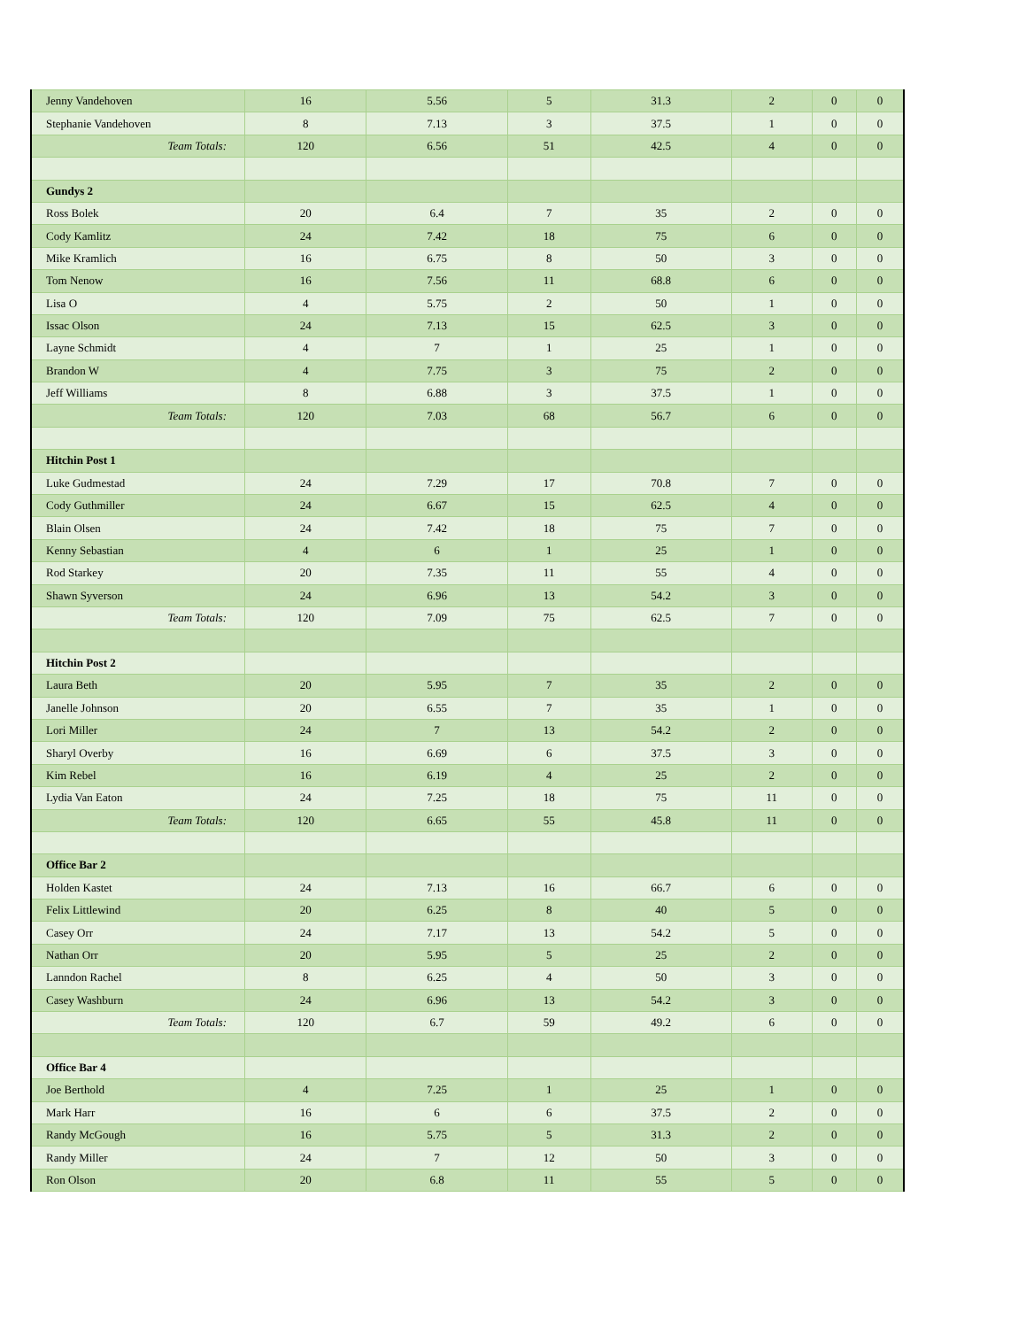| Jenny Vandehoven | 16 | 5.56 | 5 | 31.3 | 2 | 0 | 0 |
| Stephanie Vandehoven | 8 | 7.13 | 3 | 37.5 | 1 | 0 | 0 |
| Team Totals: | 120 | 6.56 | 51 | 42.5 | 4 | 0 | 0 |
| Gundys 2 | | | | | | | |
| Ross Bolek | 20 | 6.4 | 7 | 35 | 2 | 0 | 0 |
| Cody Kamlitz | 24 | 7.42 | 18 | 75 | 6 | 0 | 0 |
| Mike Kramlich | 16 | 6.75 | 8 | 50 | 3 | 0 | 0 |
| Tom Nenow | 16 | 7.56 | 11 | 68.8 | 6 | 0 | 0 |
| Lisa O | 4 | 5.75 | 2 | 50 | 1 | 0 | 0 |
| Issac Olson | 24 | 7.13 | 15 | 62.5 | 3 | 0 | 0 |
| Layne Schmidt | 4 | 7 | 1 | 25 | 1 | 0 | 0 |
| Brandon W | 4 | 7.75 | 3 | 75 | 2 | 0 | 0 |
| Jeff Williams | 8 | 6.88 | 3 | 37.5 | 1 | 0 | 0 |
| Team Totals: | 120 | 7.03 | 68 | 56.7 | 6 | 0 | 0 |
| Hitchin Post 1 | | | | | | | |
| Luke Gudmestad | 24 | 7.29 | 17 | 70.8 | 7 | 0 | 0 |
| Cody Guthmiller | 24 | 6.67 | 15 | 62.5 | 4 | 0 | 0 |
| Blain Olsen | 24 | 7.42 | 18 | 75 | 7 | 0 | 0 |
| Kenny Sebastian | 4 | 6 | 1 | 25 | 1 | 0 | 0 |
| Rod Starkey | 20 | 7.35 | 11 | 55 | 4 | 0 | 0 |
| Shawn Syverson | 24 | 6.96 | 13 | 54.2 | 3 | 0 | 0 |
| Team Totals: | 120 | 7.09 | 75 | 62.5 | 7 | 0 | 0 |
| Hitchin Post 2 | | | | | | | |
| Laura Beth | 20 | 5.95 | 7 | 35 | 2 | 0 | 0 |
| Janelle Johnson | 20 | 6.55 | 7 | 35 | 1 | 0 | 0 |
| Lori Miller | 24 | 7 | 13 | 54.2 | 2 | 0 | 0 |
| Sharyl Overby | 16 | 6.69 | 6 | 37.5 | 3 | 0 | 0 |
| Kim Rebel | 16 | 6.19 | 4 | 25 | 2 | 0 | 0 |
| Lydia Van Eaton | 24 | 7.25 | 18 | 75 | 11 | 0 | 0 |
| Team Totals: | 120 | 6.65 | 55 | 45.8 | 11 | 0 | 0 |
| Office Bar 2 | | | | | | | |
| Holden Kastet | 24 | 7.13 | 16 | 66.7 | 6 | 0 | 0 |
| Felix Littlewind | 20 | 6.25 | 8 | 40 | 5 | 0 | 0 |
| Casey Orr | 24 | 7.17 | 13 | 54.2 | 5 | 0 | 0 |
| Nathan Orr | 20 | 5.95 | 5 | 25 | 2 | 0 | 0 |
| Lanndon Rachel | 8 | 6.25 | 4 | 50 | 3 | 0 | 0 |
| Casey Washburn | 24 | 6.96 | 13 | 54.2 | 3 | 0 | 0 |
| Team Totals: | 120 | 6.7 | 59 | 49.2 | 6 | 0 | 0 |
| Office Bar 4 | | | | | | | |
| Joe Berthold | 4 | 7.25 | 1 | 25 | 1 | 0 | 0 |
| Mark Harr | 16 | 6 | 6 | 37.5 | 2 | 0 | 0 |
| Randy McGough | 16 | 5.75 | 5 | 31.3 | 2 | 0 | 0 |
| Randy Miller | 24 | 7 | 12 | 50 | 3 | 0 | 0 |
| Ron Olson | 20 | 6.8 | 11 | 55 | 5 | 0 | 0 |